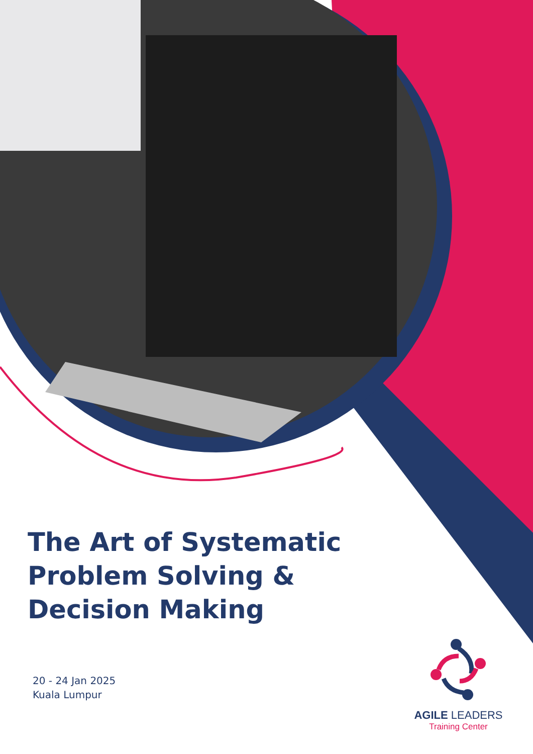The Art of Systematic
Problem Solving &
Decision Making
20 - 24 Jan 2025
Kuala Lumpur
AGILE LEADERS
Training Center